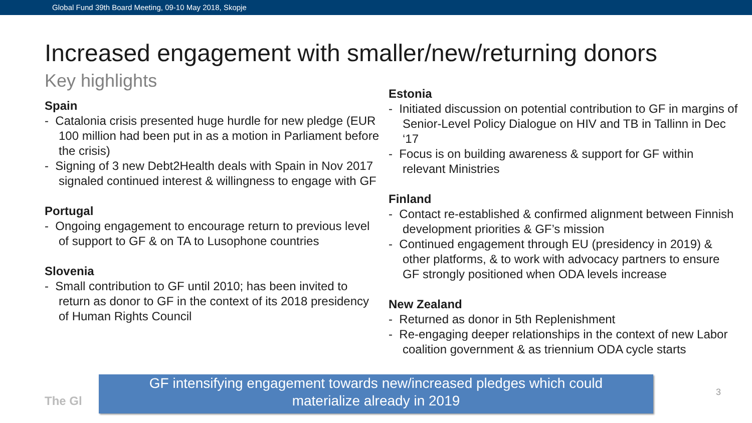Global Fund 39th Board Meeting, 09-10 May 2018, Skopje
Increased engagement with smaller/new/returning donors
Key highlights
Spain
- Catalonia crisis presented huge hurdle for new pledge (EUR 100 million had been put in as a motion in Parliament before the crisis)
- Signing of 3 new Debt2Health deals with Spain in Nov 2017 signaled continued interest & willingness to engage with GF
Portugal
- Ongoing engagement to encourage return to previous level of support to GF & on TA to Lusophone countries
Slovenia
- Small contribution to GF until 2010; has been invited to return as donor to GF in the context of its 2018 presidency of Human Rights Council
Estonia
- Initiated discussion on potential contribution to GF in margins of Senior-Level Policy Dialogue on HIV and TB in Tallinn in Dec ‘17
- Focus is on building awareness & support for GF within relevant Ministries
Finland
- Contact re-established & confirmed alignment between Finnish development priorities & GF’s mission
- Continued engagement through EU (presidency in 2019) & other platforms, & to work with advocacy partners to ensure GF strongly positioned when ODA levels increase
New Zealand
- Returned as donor in 5th Replenishment
- Re-engaging deeper relationships in the context of new Labor coalition government & as triennium ODA cycle starts
The Gl
GF intensifying engagement towards new/increased pledges which could
materialize already in 2019
3